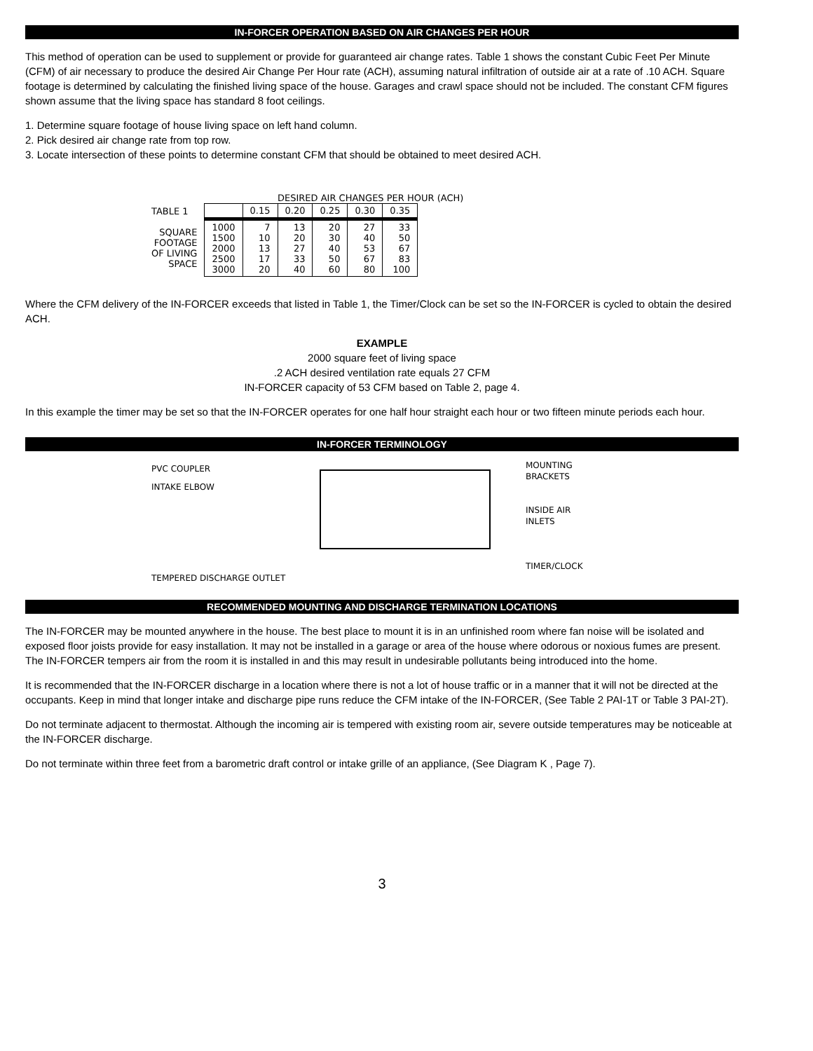IN-FORCER OPERATION BASED ON AIR CHANGES PER HOUR
This method of operation can be used to supplement or provide for guaranteed air change rates. Table 1 shows the constant Cubic Feet Per Minute (CFM) of air necessary to produce the desired Air Change Per Hour rate (ACH), assuming natural infiltration of outside air at a rate of .10 ACH. Square footage is determined by calculating the finished living space of the house. Garages and crawl space should not be included. The constant CFM figures shown assume that the living space has standard 8 foot ceilings.
1. Determine square footage of house living space on left hand column.
2. Pick desired air change rate from top row.
3. Locate intersection of these points to determine constant CFM that should be obtained to meet desired ACH.
DESIRED AIR CHANGES PER HOUR (ACH)
| TABLE 1 | | 0.15 | 0.20 | 0.25 | 0.30 | 0.35 |
| SQUARE FOOTAGE OF LIVING SPACE | 1000 1500 2000 2500 3000 | 7 10 13 17 20 | 13 20 27 33 40 | 20 30 40 50 60 | 27 40 53 67 80 | 33 50 67 83 100 |
Where the CFM delivery of the IN-FORCER exceeds that listed in Table 1, the Timer/Clock can be set so the IN-FORCER is cycled to obtain the desired ACH.
EXAMPLE
2000 square feet of living space
.2 ACH desired ventilation rate equals 27 CFM
IN-FORCER capacity of 53 CFM based on Table 2, page 4.
In this example the timer may be set so that the IN-FORCER operates for one half hour straight each hour or two fifteen minute periods each hour.
IN-FORCER TERMINOLOGY
PVC COUPLER
INTAKE ELBOW
TEMPERED DISCHARGE OUTLET
MOUNTING
BRACKETS
INSIDE AIR
INLETS
TIMER/CLOCK
RECOMMENDED MOUNTING AND DISCHARGE TERMINATION LOCATIONS
The IN-FORCER may be mounted anywhere in the house. The best place to mount it is in an unfinished room where fan noise will be isolated and exposed floor joists provide for easy installation. It may not be installed in a garage or area of the house where odorous or noxious fumes are present. The IN-FORCER tempers air from the room it is installed in and this may result in undesirable pollutants being introduced into the home.
It is recommended that the IN-FORCER discharge in a location where there is not a lot of house traffic or in a manner that it will not be directed at the occupants. Keep in mind that longer intake and discharge pipe runs reduce the CFM intake of the IN-FORCER, (See Table 2 PAI-1T or Table 3 PAI-2T).
Do not terminate adjacent to thermostat. Although the incoming air is tempered with existing room air, severe outside temperatures may be noticeable at the IN-FORCER discharge.
Do not terminate within three feet from a barometric draft control or intake grille of an appliance, (See Diagram K , Page 7).
3